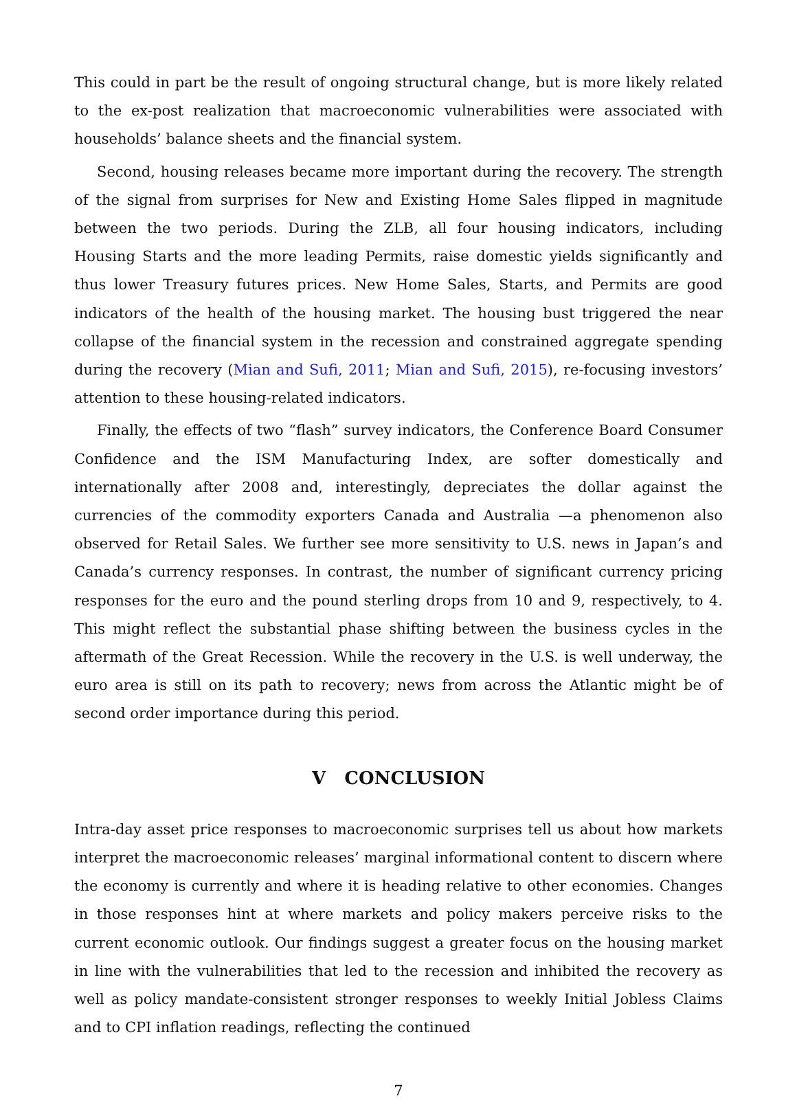This could in part be the result of ongoing structural change, but is more likely related to the ex-post realization that macroeconomic vulnerabilities were associated with households’ balance sheets and the financial system.
Second, housing releases became more important during the recovery. The strength of the signal from surprises for New and Existing Home Sales flipped in magnitude between the two periods. During the ZLB, all four housing indicators, including Housing Starts and the more leading Permits, raise domestic yields significantly and thus lower Treasury futures prices. New Home Sales, Starts, and Permits are good indicators of the health of the housing market. The housing bust triggered the near collapse of the financial system in the recession and constrained aggregate spending during the recovery (Mian and Sufi, 2011; Mian and Sufi, 2015), re-focusing investors’ attention to these housing-related indicators.
Finally, the effects of two “flash” survey indicators, the Conference Board Consumer Confidence and the ISM Manufacturing Index, are softer domestically and internationally after 2008 and, interestingly, depreciates the dollar against the currencies of the commodity exporters Canada and Australia —a phenomenon also observed for Retail Sales. We further see more sensitivity to U.S. news in Japan’s and Canada’s currency responses. In contrast, the number of significant currency pricing responses for the euro and the pound sterling drops from 10 and 9, respectively, to 4. This might reflect the substantial phase shifting between the business cycles in the aftermath of the Great Recession. While the recovery in the U.S. is well underway, the euro area is still on its path to recovery; news from across the Atlantic might be of second order importance during this period.
V CONCLUSION
Intra-day asset price responses to macroeconomic surprises tell us about how markets interpret the macroeconomic releases’ marginal informational content to discern where the economy is currently and where it is heading relative to other economies. Changes in those responses hint at where markets and policy makers perceive risks to the current economic outlook. Our findings suggest a greater focus on the housing market in line with the vulnerabilities that led to the recession and inhibited the recovery as well as policy mandate-consistent stronger responses to weekly Initial Jobless Claims and to CPI inflation readings, reflecting the continued
7